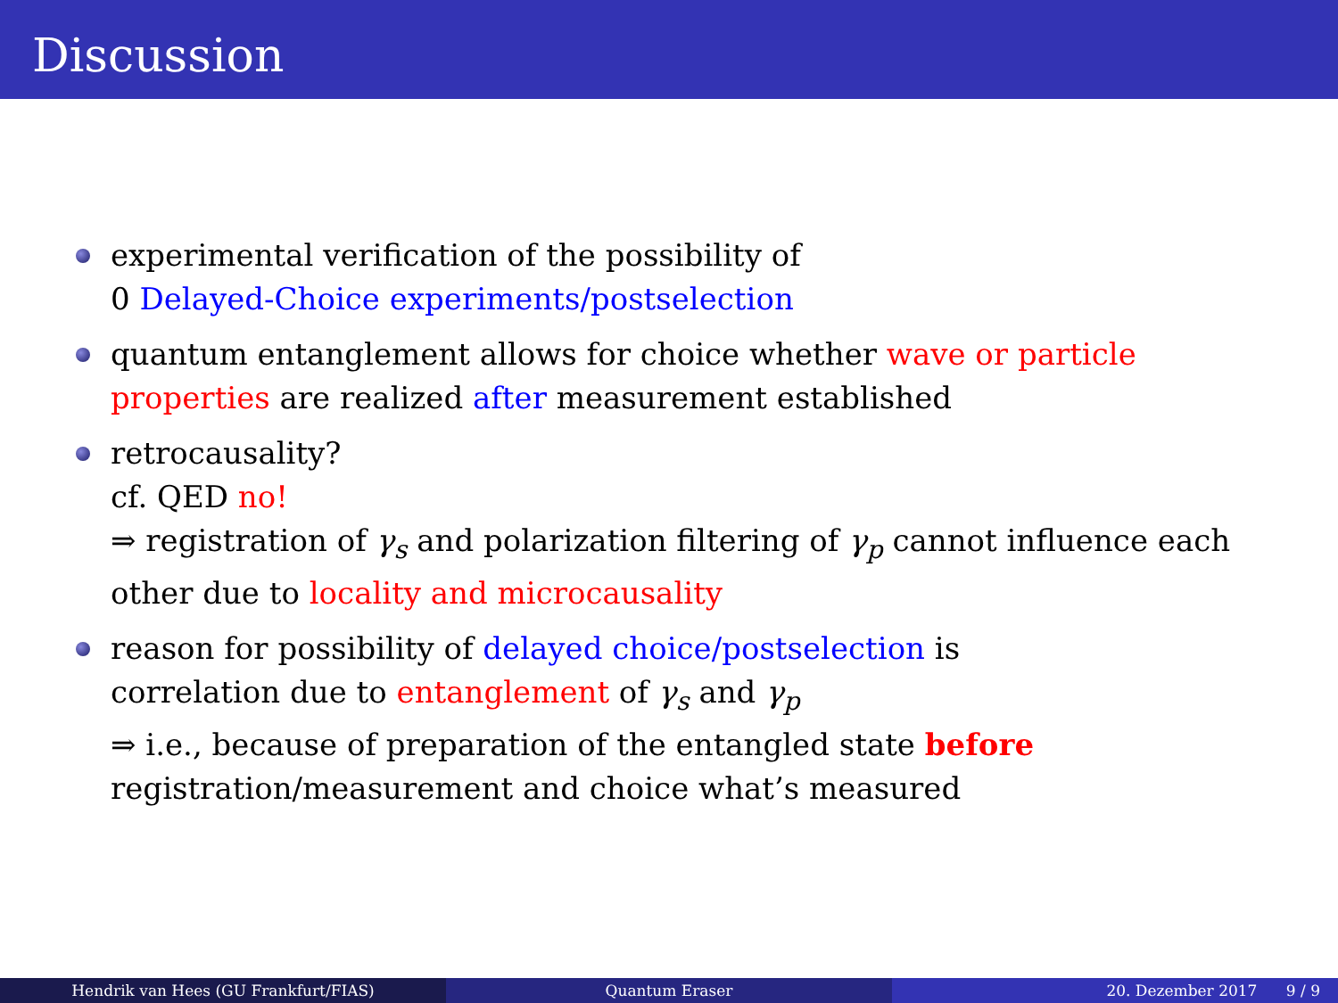Discussion
experimental verification of the possibility of
0 Delayed-Choice experiments/postselection
quantum entanglement allows for choice whether wave or particle properties are realized after measurement established
retrocausality?
cf. QED no!
⇒ registration of γ<sub>s</sub> and polarization filtering of γ<sub>p</sub> cannot influence each other due to locality and microcausality
reason for possibility of delayed choice/postselection is
correlation due to entanglement of γ<sub>s</sub> and γ<sub>p</sub>
⇒ i.e., because of preparation of the entangled state before
registration/measurement and choice what’s measured
Hendrik van Hees (GU Frankfurt/FIAS) Quantum Eraser 20. Dezember 2017 9 / 9